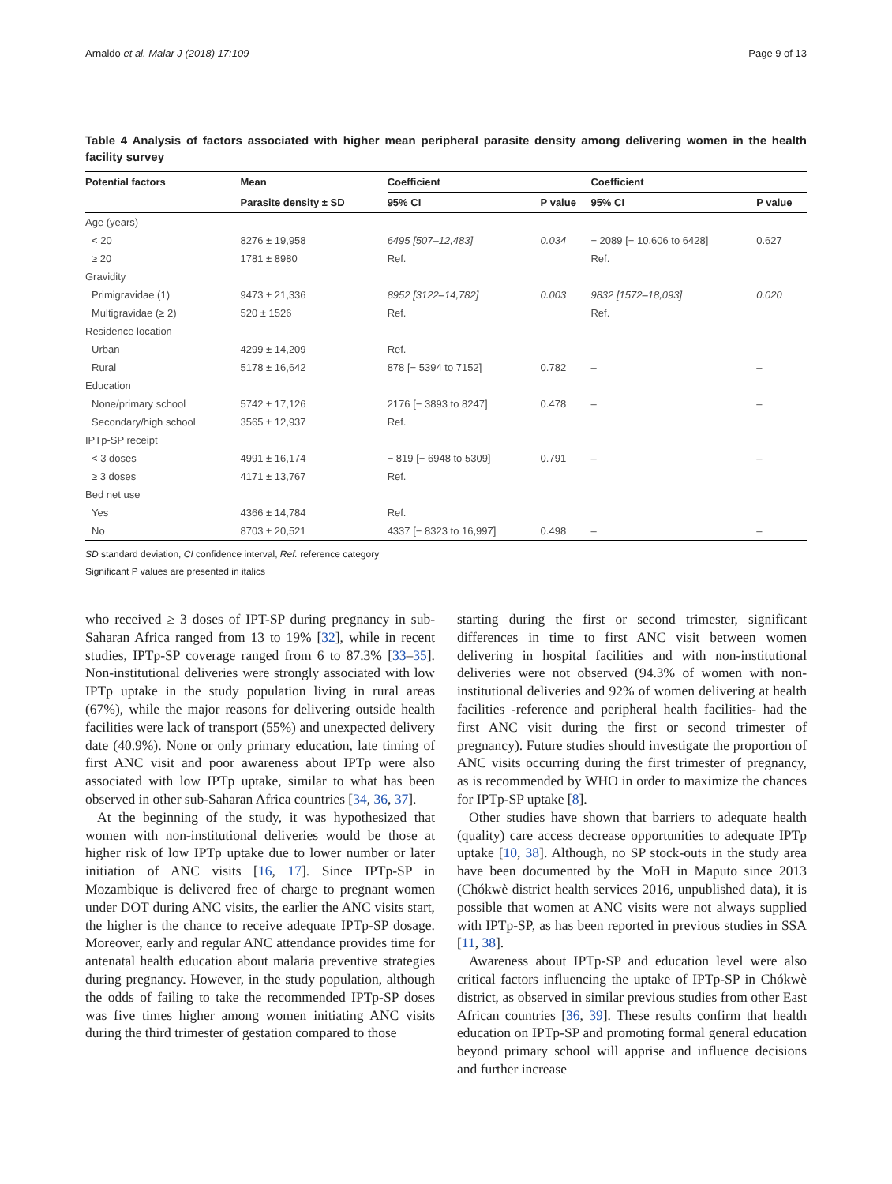Arnaldo et al. Malar J (2018) 17:109 Page 9 of 13
Table 4 Analysis of factors associated with higher mean peripheral parasite density among delivering women in the health facility survey
| Potential factors | Mean | Coefficient | | Coefficient | |
| --- | --- | --- | --- | --- | --- |
| | Parasite density ± SD | 95% CI | P value | 95% CI | P value |
| Age (years) | | | | | |
| < 20 | 8276 ± 19,958 | 6495 [507–12,483] | 0.034 | − 2089 [− 10,606 to 6428] | 0.627 |
| ≥ 20 | 1781 ± 8980 | Ref. | | Ref. | |
| Gravidity | | | | | |
| Primigravidae (1) | 9473 ± 21,336 | 8952 [3122–14,782] | 0.003 | 9832 [1572–18,093] | 0.020 |
| Multigravidae (≥ 2) | 520 ± 1526 | Ref. | | Ref. | |
| Residence location | | | | | |
| Urban | 4299 ± 14,209 | Ref. | | | |
| Rural | 5178 ± 16,642 | 878 [− 5394 to 7152] | 0.782 | – | – |
| Education | | | | | |
| None/primary school | 5742 ± 17,126 | 2176 [− 3893 to 8247] | 0.478 | – | – |
| Secondary/high school | 3565 ± 12,937 | Ref. | | | |
| IPTp-SP receipt | | | | | |
| < 3 doses | 4991 ± 16,174 | − 819 [− 6948 to 5309] | 0.791 | – | – |
| ≥ 3 doses | 4171 ± 13,767 | Ref. | | | |
| Bed net use | | | | | |
| Yes | 4366 ± 14,784 | Ref. | | | |
| No | 8703 ± 20,521 | 4337 [− 8323 to 16,997] | 0.498 | – | – |
SD standard deviation, CI confidence interval, Ref. reference category
Significant P values are presented in italics
who received ≥ 3 doses of IPT-SP during pregnancy in sub-Saharan Africa ranged from 13 to 19% [32], while in recent studies, IPTp-SP coverage ranged from 6 to 87.3% [33–35]. Non-institutional deliveries were strongly associated with low IPTp uptake in the study population living in rural areas (67%), while the major reasons for delivering outside health facilities were lack of transport (55%) and unexpected delivery date (40.9%). None or only primary education, late timing of first ANC visit and poor awareness about IPTp were also associated with low IPTp uptake, similar to what has been observed in other sub-Saharan Africa countries [34, 36, 37].
At the beginning of the study, it was hypothesized that women with non-institutional deliveries would be those at higher risk of low IPTp uptake due to lower number or later initiation of ANC visits [16, 17]. Since IPTp-SP in Mozambique is delivered free of charge to pregnant women under DOT during ANC visits, the earlier the ANC visits start, the higher is the chance to receive adequate IPTp-SP dosage. Moreover, early and regular ANC attendance provides time for antenatal health education about malaria preventive strategies during pregnancy. However, in the study population, although the odds of failing to take the recommended IPTp-SP doses was five times higher among women initiating ANC visits during the third trimester of gestation compared to those
starting during the first or second trimester, significant differences in time to first ANC visit between women delivering in hospital facilities and with non-institutional deliveries were not observed (94.3% of women with non-institutional deliveries and 92% of women delivering at health facilities -reference and peripheral health facilities- had the first ANC visit during the first or second trimester of pregnancy). Future studies should investigate the proportion of ANC visits occurring during the first trimester of pregnancy, as is recommended by WHO in order to maximize the chances for IPTp-SP uptake [8].
Other studies have shown that barriers to adequate health (quality) care access decrease opportunities to adequate IPTp uptake [10, 38]. Although, no SP stock-outs in the study area have been documented by the MoH in Maputo since 2013 (Chókwè district health services 2016, unpublished data), it is possible that women at ANC visits were not always supplied with IPTp-SP, as has been reported in previous studies in SSA [11, 38].
Awareness about IPTp-SP and education level were also critical factors influencing the uptake of IPTp-SP in Chókwè district, as observed in similar previous studies from other East African countries [36, 39]. These results confirm that health education on IPTp-SP and promoting formal general education beyond primary school will apprise and influence decisions and further increase